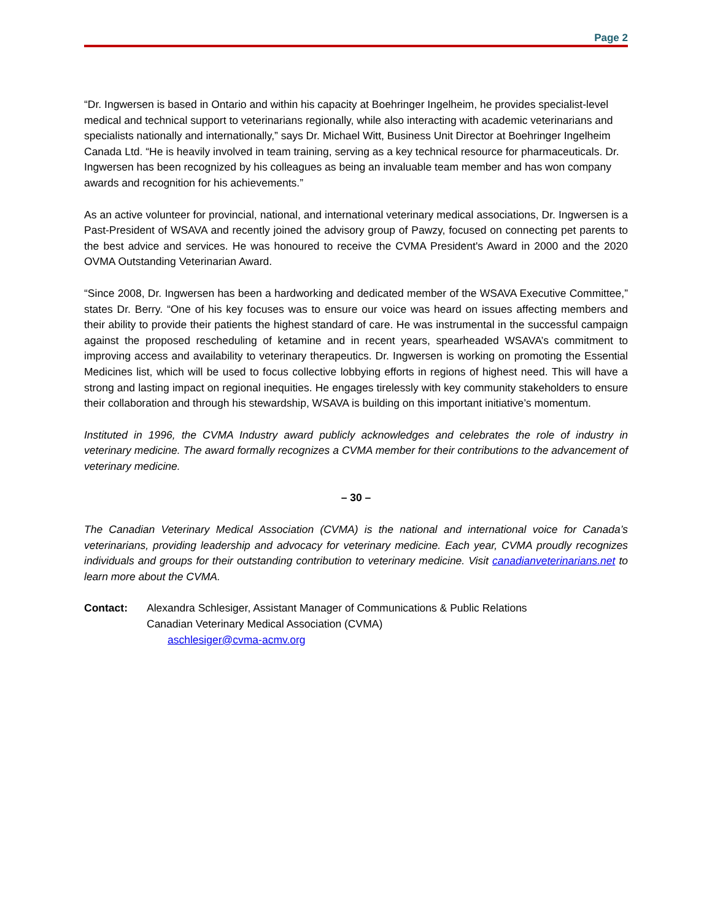Page 2
“Dr. Ingwersen is based in Ontario and within his capacity at Boehringer Ingelheim, he provides specialist-level medical and technical support to veterinarians regionally, while also interacting with academic veterinarians and specialists nationally and internationally,” says Dr. Michael Witt, Business Unit Director at Boehringer Ingelheim Canada Ltd. “He is heavily involved in team training, serving as a key technical resource for pharmaceuticals. Dr. Ingwersen has been recognized by his colleagues as being an invaluable team member and has won company awards and recognition for his achievements.”
As an active volunteer for provincial, national, and international veterinary medical associations, Dr. Ingwersen is a Past-President of WSAVA and recently joined the advisory group of Pawzy, focused on connecting pet parents to the best advice and services. He was honoured to receive the CVMA President's Award in 2000 and the 2020 OVMA Outstanding Veterinarian Award.
“Since 2008, Dr. Ingwersen has been a hardworking and dedicated member of the WSAVA Executive Committee,” states Dr. Berry. “One of his key focuses was to ensure our voice was heard on issues affecting members and their ability to provide their patients the highest standard of care. He was instrumental in the successful campaign against the proposed rescheduling of ketamine and in recent years, spearheaded WSAVA’s commitment to improving access and availability to veterinary therapeutics. Dr. Ingwersen is working on promoting the Essential Medicines list, which will be used to focus collective lobbying efforts in regions of highest need. This will have a strong and lasting impact on regional inequities. He engages tirelessly with key community stakeholders to ensure their collaboration and through his stewardship, WSAVA is building on this important initiative’s momentum.
Instituted in 1996, the CVMA Industry award publicly acknowledges and celebrates the role of industry in veterinary medicine. The award formally recognizes a CVMA member for their contributions to the advancement of veterinary medicine.
– 30 –
The Canadian Veterinary Medical Association (CVMA) is the national and international voice for Canada’s veterinarians, providing leadership and advocacy for veterinary medicine. Each year, CVMA proudly recognizes individuals and groups for their outstanding contribution to veterinary medicine. Visit canadianveterinarians.net to learn more about the CVMA.
Contact: Alexandra Schlesiger, Assistant Manager of Communications & Public Relations
Canadian Veterinary Medical Association (CVMA)
aschlesiger@cvma-acmv.org